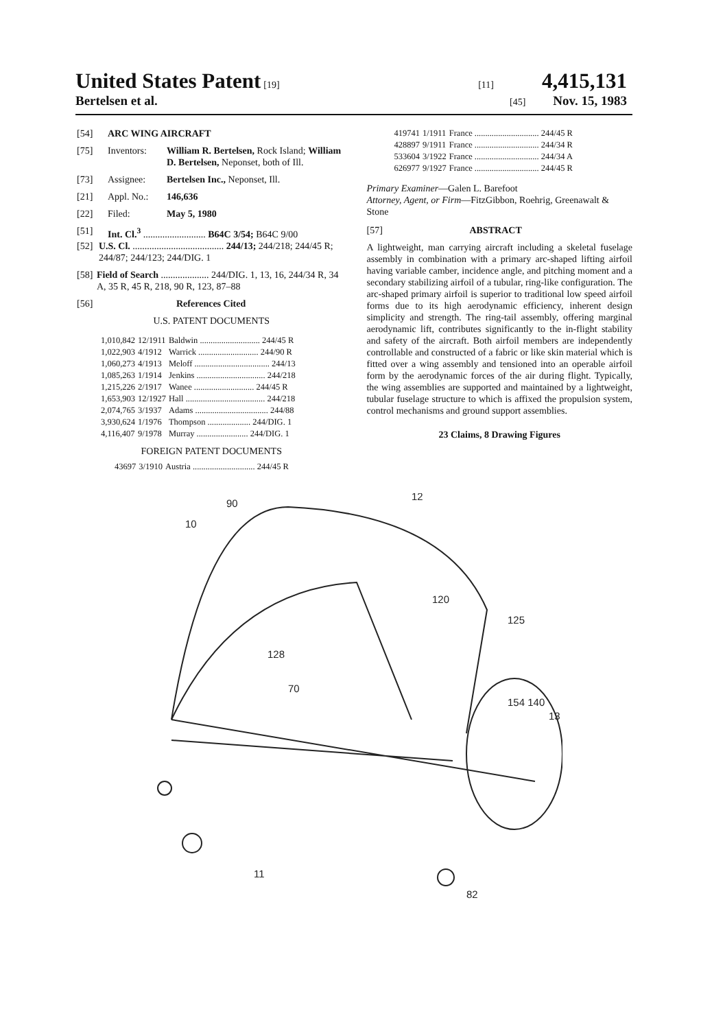United States Patent [19] [11] 4,415,131
Bertelsen et al. [45] Nov. 15, 1983
[54] ARC WING AIRCRAFT
[75] Inventors: William R. Bertelsen, Rock Island; William D. Bertelsen, Neponset, both of Ill.
[73] Assignee: Bertelsen Inc., Neponset, Ill.
[21] Appl. No.: 146,636
[22] Filed: May 5, 1980
[51] Int. Cl.<sup>3</sup> .......................... B64C 3/54; B64C 9/00
[52] U.S. Cl. ...................................... 244/13; 244/218; 244/45 R; 244/87; 244/123; 244/DIG. 1
[58] Field of Search .................... 244/DIG. 1, 13, 16, 244/34 R, 34 A, 35 R, 45 R, 218, 90 R, 123, 87–88
[56] References Cited
U.S. PATENT DOCUMENTS
| 1,010,842 | 12/1911 | Baldwin ............................ 244/45 R |
| 1,022,903 | 4/1912 | Warrick ............................ 244/90 R |
| 1,060,273 | 4/1913 | Meloff ................................... 244/13 |
| 1,085,263 | 1/1914 | Jenkins ................................ 244/218 |
| 1,215,226 | 2/1917 | Wanee ............................ 244/45 R |
| 1,653,903 | 12/1927 | Hall ..................................... 244/218 |
| 2,074,765 | 3/1937 | Adams .................................. 244/88 |
| 3,930,624 | 1/1976 | Thompson .................... 244/DIG. 1 |
| 4,116,407 | 9/1978 | Murray ........................ 244/DIG. 1 |
FOREIGN PATENT DOCUMENTS
| 43697 | 3/1910 | Austria ............................. 244/45 R |
| 419741 | 1/1911 | France .............................. 244/45 R |
| 428897 | 9/1911 | France .............................. 244/34 R |
| 533604 | 3/1922 | France .............................. 244/34 A |
| 626977 | 9/1927 | France .............................. 244/45 R |
Primary Examiner—Galen L. Barefoot
Attorney, Agent, or Firm—FitzGibbon, Roehrig, Greenawalt & Stone
[57] ABSTRACT
A lightweight, man carrying aircraft including a skeletal fuselage assembly in combination with a primary arc-shaped lifting airfoil having variable camber, incidence angle, and pitching moment and a secondary stabilizing airfoil of a tubular, ring-like configuration. The arc-shaped primary airfoil is superior to traditional low speed airfoil forms due to its high aerodynamic efficiency, inherent design simplicity and strength. The ring-tail assembly, offering marginal aerodynamic lift, contributes significantly to the in-flight stability and safety of the aircraft. Both airfoil members are independently controllable and constructed of a fabric or like skin material which is fitted over a wing assembly and tensioned into an operable airfoil form by the aerodynamic forces of the air during flight. Typically, the wing assemblies are supported and maintained by a lightweight, tubular fuselage structure to which is affixed the propulsion system, control mechanisms and ground support assemblies.
23 Claims, 8 Drawing Figures
90
10
12
125
120
128
70
154 140
13
11
82